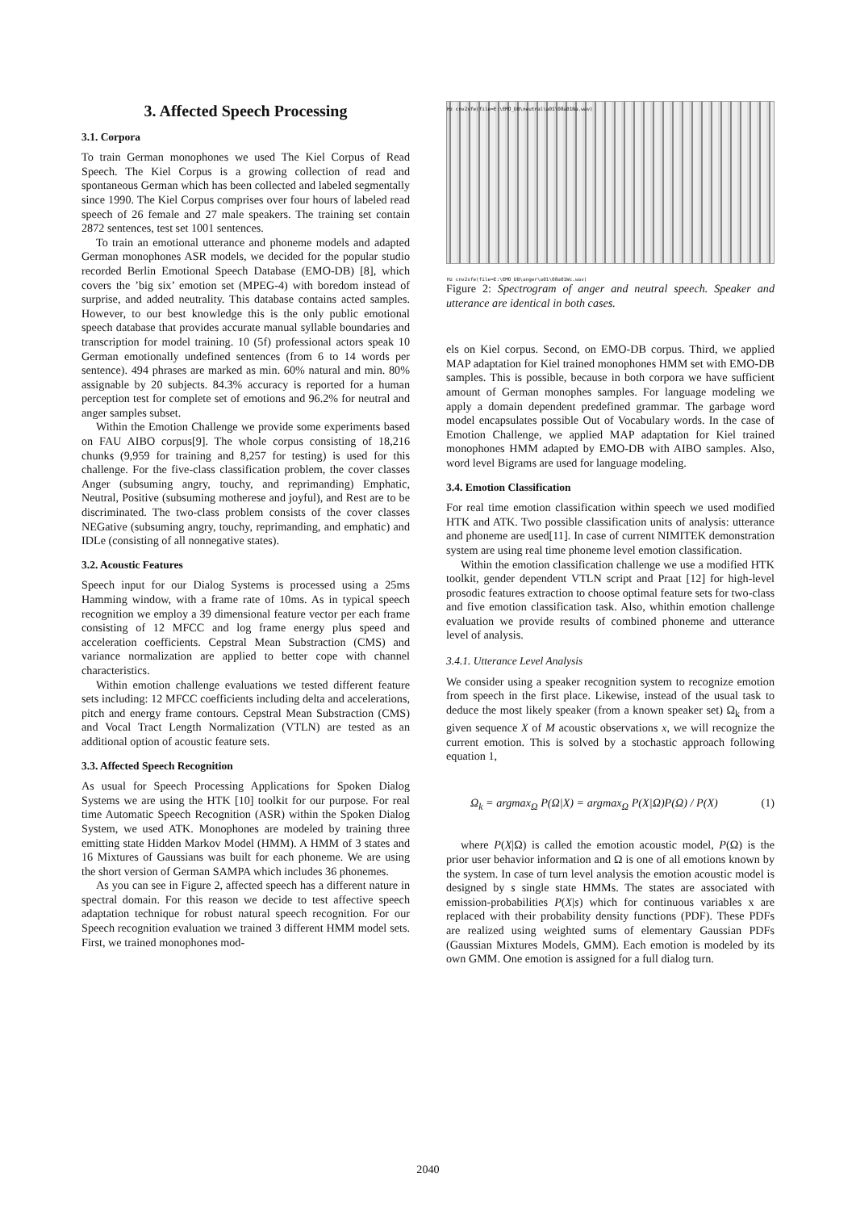3. Affected Speech Processing
3.1. Corpora
To train German monophones we used The Kiel Corpus of Read Speech. The Kiel Corpus is a growing collection of read and spontaneous German which has been collected and labeled segmentally since 1990. The Kiel Corpus comprises over four hours of labeled read speech of 26 female and 27 male speakers. The training set contain 2872 sentences, test set 1001 sentences.
To train an emotional utterance and phoneme models and adapted German monophones ASR models, we decided for the popular studio recorded Berlin Emotional Speech Database (EMO-DB) [8], which covers the ’big six’ emotion set (MPEG-4) with boredom instead of surprise, and added neutrality. This database contains acted samples. However, to our best knowledge this is the only public emotional speech database that provides accurate manual syllable boundaries and transcription for model training. 10 (5f) professional actors speak 10 German emotionally undefined sentences (from 6 to 14 words per sentence). 494 phrases are marked as min. 60% natural and min. 80% assignable by 20 subjects. 84.3% accuracy is reported for a human perception test for complete set of emotions and 96.2% for neutral and anger samples subset.
Within the Emotion Challenge we provide some experiments based on FAU AIBO corpus[9]. The whole corpus consisting of 18,216 chunks (9,959 for training and 8,257 for testing) is used for this challenge. For the five-class classification problem, the cover classes Anger (subsuming angry, touchy, and reprimanding) Emphatic, Neutral, Positive (subsuming motherese and joyful), and Rest are to be discriminated. The two-class problem consists of the cover classes NEGative (subsuming angry, touchy, reprimanding, and emphatic) and IDLe (consisting of all nonnegative states).
3.2. Acoustic Features
Speech input for our Dialog Systems is processed using a 25ms Hamming window, with a frame rate of 10ms. As in typical speech recognition we employ a 39 dimensional feature vector per each frame consisting of 12 MFCC and log frame energy plus speed and acceleration coefficients. Cepstral Mean Substraction (CMS) and variance normalization are applied to better cope with channel characteristics.
Within emotion challenge evaluations we tested different feature sets including: 12 MFCC coefficients including delta and accelerations, pitch and energy frame contours. Cepstral Mean Substraction (CMS) and Vocal Tract Length Normalization (VTLN) are tested as an additional option of acoustic feature sets.
3.3. Affected Speech Recognition
As usual for Speech Processing Applications for Spoken Dialog Systems we are using the HTK [10] toolkit for our purpose. For real time Automatic Speech Recognition (ASR) within the Spoken Dialog System, we used ATK. Monophones are modeled by training three emitting state Hidden Markov Model (HMM). A HMM of 3 states and 16 Mixtures of Gaussians was built for each phoneme. We are using the short version of German SAMPA which includes 36 phonemes.
As you can see in Figure 2, affected speech has a different nature in spectral domain. For this reason we decide to test affective speech adaptation technique for robust natural speech recognition. For our Speech recognition evaluation we trained 3 different HMM model sets. First, we trained monophones mod-
Hz cnv2sfe(file=E:\EMO_DB\neutral\a01\08a01Na.wav)
Hz cnv2sfe(file=E:\EMO_DB\anger\a01\08a01Wc.wav)
Figure 2: Spectrogram of anger and neutral speech. Speaker and utterance are identical in both cases.
els on Kiel corpus. Second, on EMO-DB corpus. Third, we applied MAP adaptation for Kiel trained monophones HMM set with EMO-DB samples. This is possible, because in both corpora we have sufficient amount of German monophes samples. For language modeling we apply a domain dependent predefined grammar. The garbage word model encapsulates possible Out of Vocabulary words. In the case of Emotion Challenge, we applied MAP adaptation for Kiel trained monophones HMM adapted by EMO-DB with AIBO samples. Also, word level Bigrams are used for language modeling.
3.4. Emotion Classification
For real time emotion classification within speech we used modified HTK and ATK. Two possible classification units of analysis: utterance and phoneme are used[11]. In case of current NIMITEK demonstration system are using real time phoneme level emotion classification.
Within the emotion classification challenge we use a modified HTK toolkit, gender dependent VTLN script and Praat [12] for high-level prosodic features extraction to choose optimal feature sets for two-class and five emotion classification task. Also, whithin emotion challenge evaluation we provide results of combined phoneme and utterance level of analysis.
3.4.1. Utterance Level Analysis
We consider using a speaker recognition system to recognize emotion from speech in the first place. Likewise, instead of the usual task to deduce the most likely speaker (from a known speaker set) Ω<sub>k</sub> from a given sequence X of M acoustic observations x, we will recognize the current emotion. This is solved by a stochastic approach following equation 1,
Ω<sub>k</sub> = argmax<sub>Ω</sub> P(Ω|X) = argmax<sub>Ω</sub> P(X|Ω)P(Ω) / P(X) (1)
where P(X|Ω) is called the emotion acoustic model, P(Ω) is the prior user behavior information and Ω is one of all emotions known by the system. In case of turn level analysis the emotion acoustic model is designed by s single state HMMs. The states are associated with emission-probabilities P(X|s) which for continuous variables x are replaced with their probability density functions (PDF). These PDFs are realized using weighted sums of elementary Gaussian PDFs (Gaussian Mixtures Models, GMM). Each emotion is modeled by its own GMM. One emotion is assigned for a full dialog turn.
2040